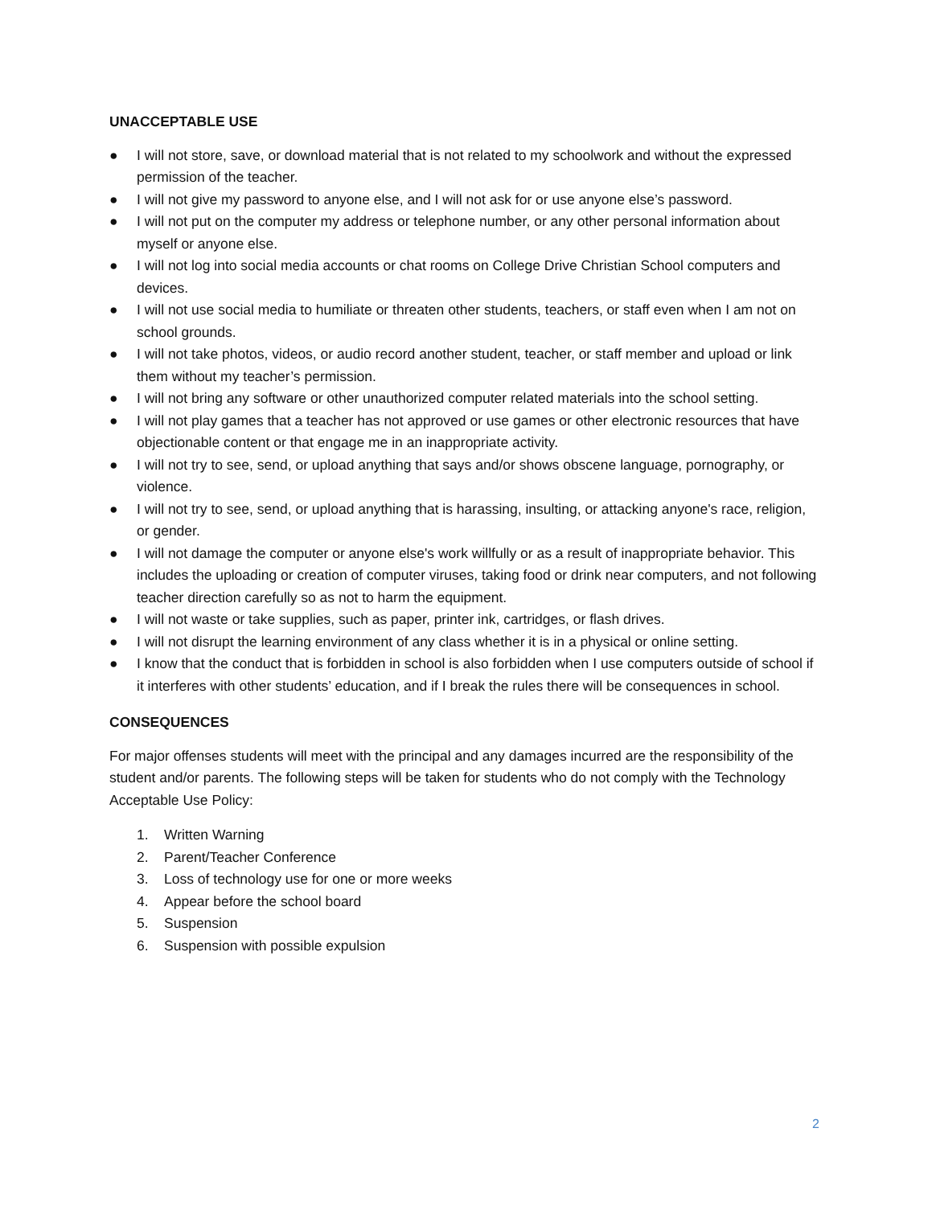UNACCEPTABLE USE
● I will not store, save, or download material that is not related to my schoolwork and without the expressed permission of the teacher.
● I will not give my password to anyone else, and I will not ask for or use anyone else’s password.
● I will not put on the computer my address or telephone number, or any other personal information about myself or anyone else.
● I will not log into social media accounts or chat rooms on College Drive Christian School computers and devices.
● I will not use social media to humiliate or threaten other students, teachers, or staff even when I am not on school grounds.
● I will not take photos, videos, or audio record another student, teacher, or staff member and upload or link them without my teacher’s permission.
● I will not bring any software or other unauthorized computer related materials into the school setting.
● I will not play games that a teacher has not approved or use games or other electronic resources that have objectionable content or that engage me in an inappropriate activity.
● I will not try to see, send, or upload anything that says and/or shows obscene language, pornography, or violence.
● I will not try to see, send, or upload anything that is harassing, insulting, or attacking anyone's race, religion, or gender.
● I will not damage the computer or anyone else's work willfully or as a result of inappropriate behavior. This includes the uploading or creation of computer viruses, taking food or drink near computers, and not following teacher direction carefully so as not to harm the equipment.
● I will not waste or take supplies, such as paper, printer ink, cartridges, or flash drives.
● I will not disrupt the learning environment of any class whether it is in a physical or online setting.
● I know that the conduct that is forbidden in school is also forbidden when I use computers outside of school if it interferes with other students’ education, and if I break the rules there will be consequences in school.
CONSEQUENCES
For major offenses students will meet with the principal and any damages incurred are the responsibility of the student and/or parents. The following steps will be taken for students who do not comply with the Technology Acceptable Use Policy:
1. Written Warning
2. Parent/Teacher Conference
3. Loss of technology use for one or more weeks
4. Appear before the school board
5. Suspension
6. Suspension with possible expulsion
2